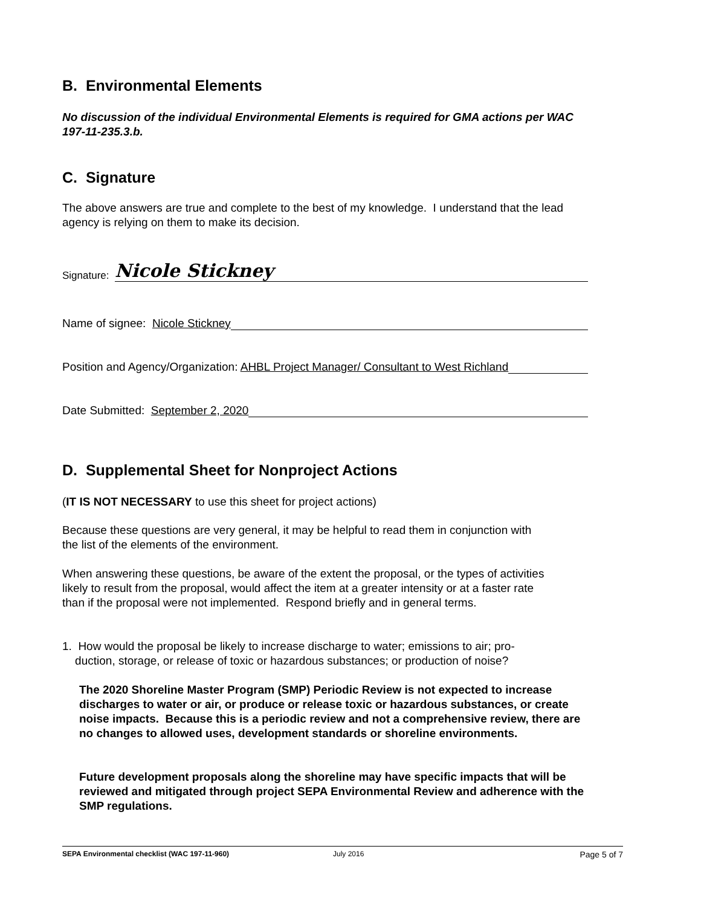B. Environmental Elements
No discussion of the individual Environmental Elements is required for GMA actions per WAC 197-11-235.3.b.
C. Signature
The above answers are true and complete to the best of my knowledge. I understand that the lead agency is relying on them to make its decision.
Signature: Nicole Stickney
Name of signee: Nicole Stickney
Position and Agency/Organization: AHBL Project Manager/ Consultant to West Richland
Date Submitted: September 2, 2020
D. Supplemental Sheet for Nonproject Actions
(IT IS NOT NECESSARY to use this sheet for project actions)
Because these questions are very general, it may be helpful to read them in conjunction with the list of the elements of the environment.
When answering these questions, be aware of the extent the proposal, or the types of activities likely to result from the proposal, would affect the item at a greater intensity or at a faster rate than if the proposal were not implemented. Respond briefly and in general terms.
1. How would the proposal be likely to increase discharge to water; emissions to air; pro-
duction, storage, or release of toxic or hazardous substances; or production of noise?
The 2020 Shoreline Master Program (SMP) Periodic Review is not expected to increase discharges to water or air, or produce or release toxic or hazardous substances, or create noise impacts. Because this is a periodic review and not a comprehensive review, there are no changes to allowed uses, development standards or shoreline environments.
Future development proposals along the shoreline may have specific impacts that will be reviewed and mitigated through project SEPA Environmental Review and adherence with the SMP regulations.
SEPA Environmental checklist (WAC 197-11-960) July 2016 Page 5 of 7